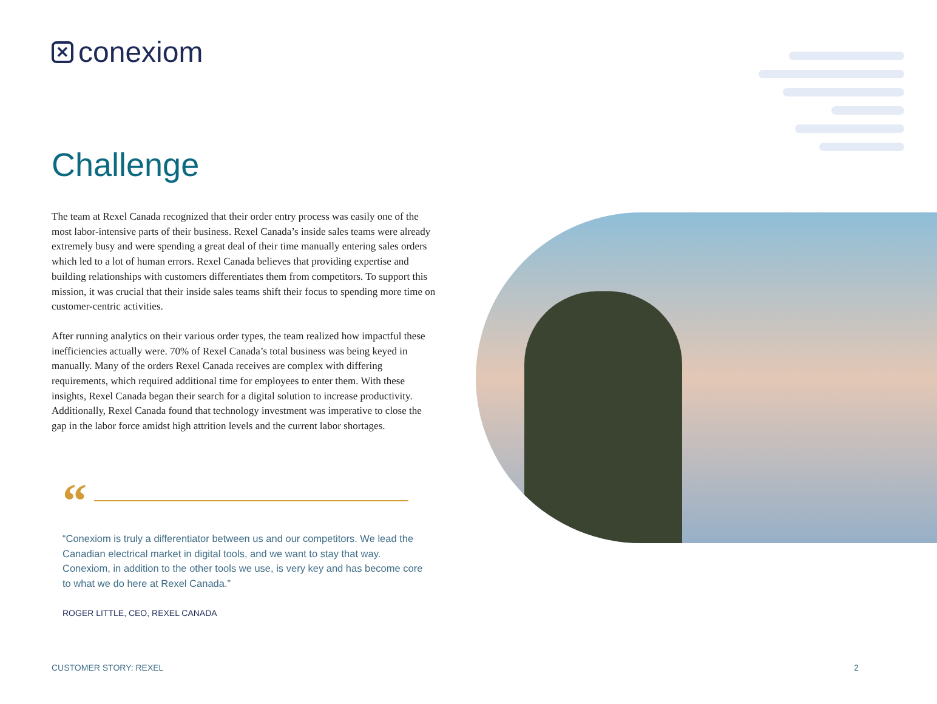✕ conexiom
Challenge
The team at Rexel Canada recognized that their order entry process was easily one of the most labor-intensive parts of their business. Rexel Canada’s inside sales teams were already extremely busy and were spending a great deal of their time manually entering sales orders which led to a lot of human errors. Rexel Canada believes that providing expertise and building relationships with customers differentiates them from competitors. To support this mission, it was crucial that their inside sales teams shift their focus to spending more time on customer-centric activities.
After running analytics on their various order types, the team realized how impactful these inefficiencies actually were. 70% of Rexel Canada’s total business was being keyed in manually. Many of the orders Rexel Canada receives are complex with differing requirements, which required additional time for employees to enter them. With these insights, Rexel Canada began their search for a digital solution to increase productivity. Additionally, Rexel Canada found that technology investment was imperative to close the gap in the labor force amidst high attrition levels and the current labor shortages.
“
“Conexiom is truly a differentiator between us and our competitors. We lead the Canadian electrical market in digital tools, and we want to stay that way. Conexiom, in addition to the other tools we use, is very key and has become core to what we do here at Rexel Canada.”
ROGER LITTLE, CEO, REXEL CANADA
CUSTOMER STORY: REXEL 2